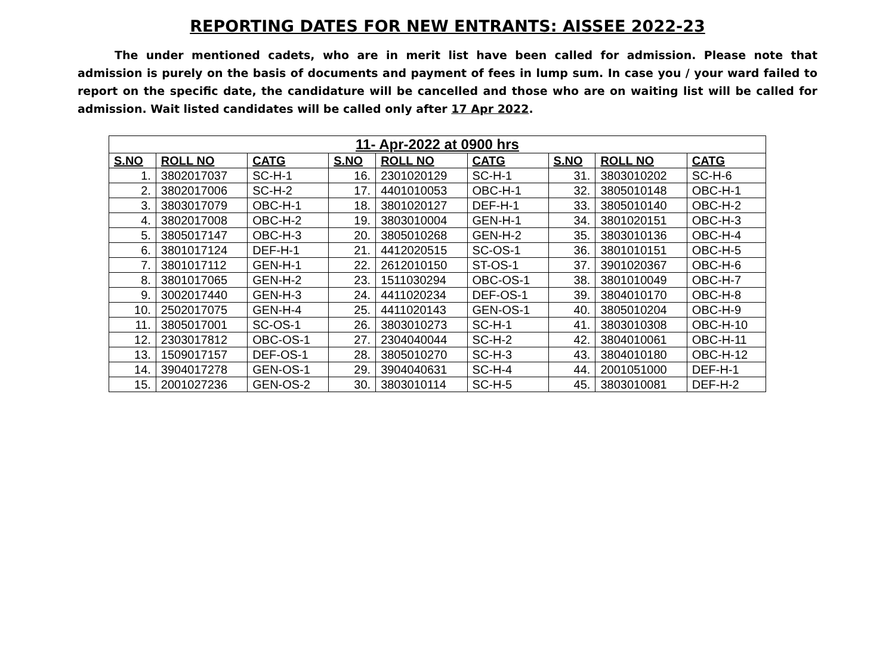REPORTING DATES FOR NEW ENTRANTS: AISSEE 2022-23
The under mentioned cadets, who are in merit list have been called for admission. Please note that admission is purely on the basis of documents and payment of fees in lump sum. In case you / your ward failed to report on the specific date, the candidature will be cancelled and those who are on waiting list will be called for admission. Wait listed candidates will be called only after 17 Apr 2022.
| 11- Apr-2022 at 0900 hrs | | | | | | | | |
| --- | --- | --- | --- | --- | --- | --- | --- | --- |
| S.NO | ROLL NO | CATG | S.NO | ROLL NO | CATG | S.NO | ROLL NO | CATG |
| 1. | 3802017037 | SC-H-1 | 16. | 2301020129 | SC-H-1 | 31. | 3803010202 | SC-H-6 |
| 2. | 3802017006 | SC-H-2 | 17. | 4401010053 | OBC-H-1 | 32. | 3805010148 | OBC-H-1 |
| 3. | 3803017079 | OBC-H-1 | 18. | 3801020127 | DEF-H-1 | 33. | 3805010140 | OBC-H-2 |
| 4. | 3802017008 | OBC-H-2 | 19. | 3803010004 | GEN-H-1 | 34. | 3801020151 | OBC-H-3 |
| 5. | 3805017147 | OBC-H-3 | 20. | 3805010268 | GEN-H-2 | 35. | 3803010136 | OBC-H-4 |
| 6. | 3801017124 | DEF-H-1 | 21. | 4412020515 | SC-OS-1 | 36. | 3801010151 | OBC-H-5 |
| 7. | 3801017112 | GEN-H-1 | 22. | 2612010150 | ST-OS-1 | 37. | 3901020367 | OBC-H-6 |
| 8. | 3801017065 | GEN-H-2 | 23. | 1511030294 | OBC-OS-1 | 38. | 3801010049 | OBC-H-7 |
| 9. | 3002017440 | GEN-H-3 | 24. | 4411020234 | DEF-OS-1 | 39. | 3804010170 | OBC-H-8 |
| 10. | 2502017075 | GEN-H-4 | 25. | 4411020143 | GEN-OS-1 | 40. | 3805010204 | OBC-H-9 |
| 11. | 3805017001 | SC-OS-1 | 26. | 3803010273 | SC-H-1 | 41. | 3803010308 | OBC-H-10 |
| 12. | 2303017812 | OBC-OS-1 | 27. | 2304040044 | SC-H-2 | 42. | 3804010061 | OBC-H-11 |
| 13. | 1509017157 | DEF-OS-1 | 28. | 3805010270 | SC-H-3 | 43. | 3804010180 | OBC-H-12 |
| 14. | 3904017278 | GEN-OS-1 | 29. | 3904040631 | SC-H-4 | 44. | 2001051000 | DEF-H-1 |
| 15. | 2001027236 | GEN-OS-2 | 30. | 3803010114 | SC-H-5 | 45. | 3803010081 | DEF-H-2 |